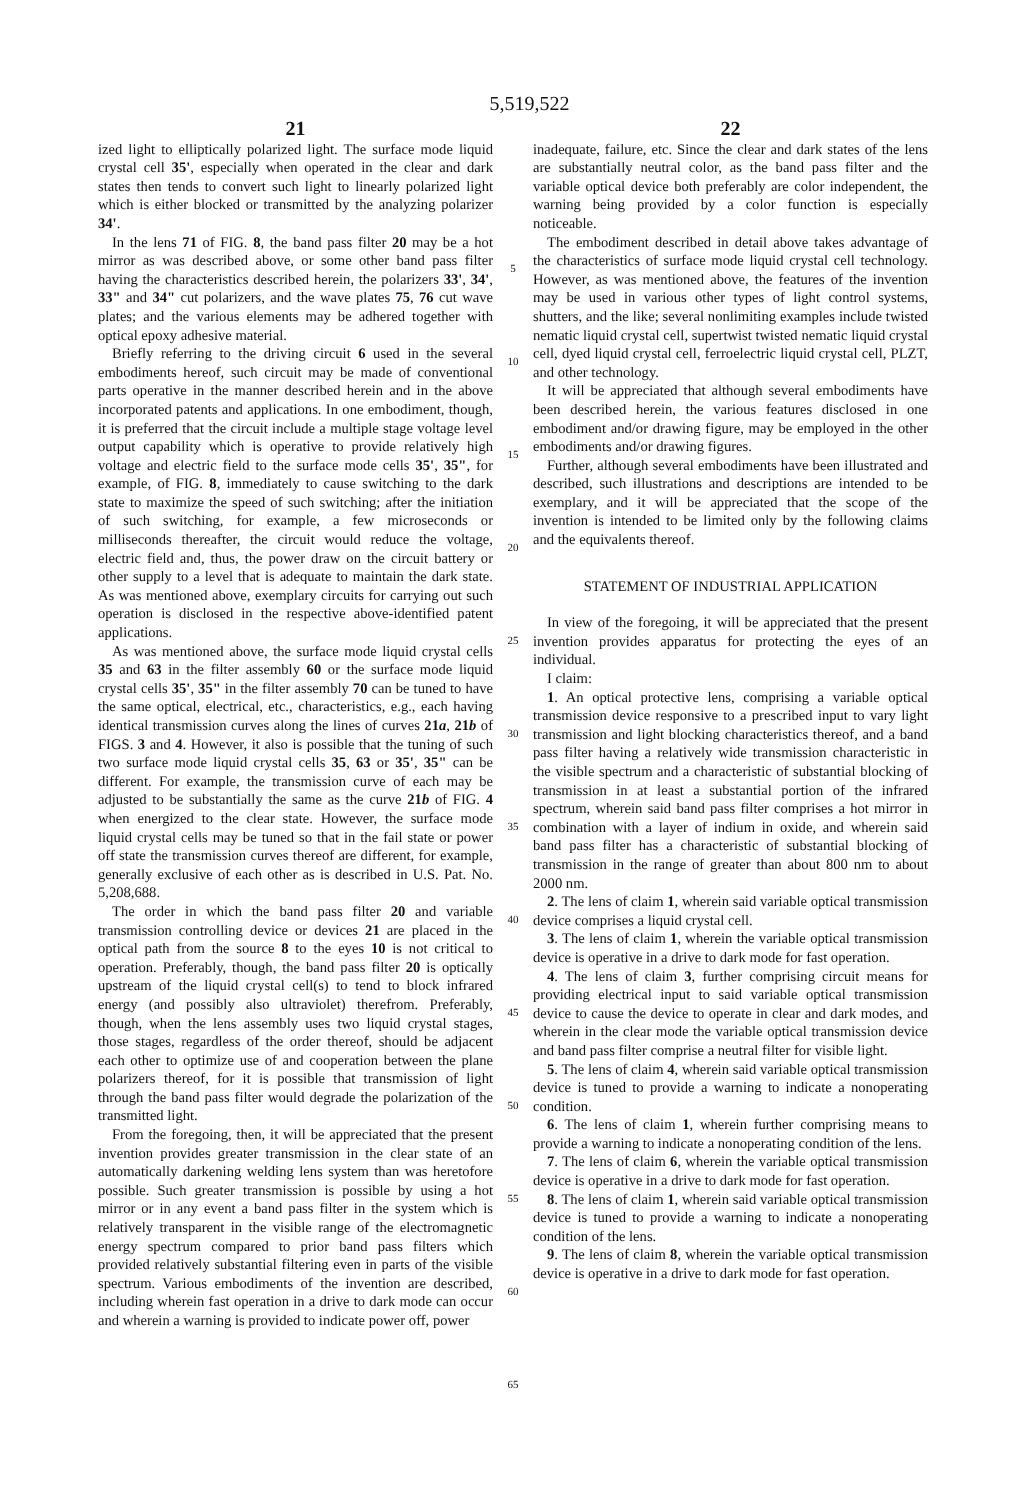5,519,522
21
ized light to elliptically polarized light. The surface mode liquid crystal cell 35', especially when operated in the clear and dark states then tends to convert such light to linearly polarized light which is either blocked or transmitted by the analyzing polarizer 34'.
In the lens 71 of FIG. 8, the band pass filter 20 may be a hot mirror as was described above, or some other band pass filter having the characteristics described herein, the polarizers 33', 34', 33" and 34" cut polarizers, and the wave plates 75, 76 cut wave plates; and the various elements may be adhered together with optical epoxy adhesive material.
Briefly referring to the driving circuit 6 used in the several embodiments hereof, such circuit may be made of conventional parts operative in the manner described herein and in the above incorporated patents and applications. In one embodiment, though, it is preferred that the circuit include a multiple stage voltage level output capability which is operative to provide relatively high voltage and electric field to the surface mode cells 35', 35", for example, of FIG. 8, immediately to cause switching to the dark state to maximize the speed of such switching; after the initiation of such switching, for example, a few microseconds or milliseconds thereafter, the circuit would reduce the voltage, electric field and, thus, the power draw on the circuit battery or other supply to a level that is adequate to maintain the dark state. As was mentioned above, exemplary circuits for carrying out such operation is disclosed in the respective above-identified patent applications.
As was mentioned above, the surface mode liquid crystal cells 35 and 63 in the filter assembly 60 or the surface mode liquid crystal cells 35', 35" in the filter assembly 70 can be tuned to have the same optical, electrical, etc., characteristics, e.g., each having identical transmission curves along the lines of curves 21a, 21b of FIGS. 3 and 4. However, it also is possible that the tuning of such two surface mode liquid crystal cells 35, 63 or 35', 35" can be different. For example, the transmission curve of each may be adjusted to be substantially the same as the curve 21b of FIG. 4 when energized to the clear state. However, the surface mode liquid crystal cells may be tuned so that in the fail state or power off state the transmission curves thereof are different, for example, generally exclusive of each other as is described in U.S. Pat. No. 5,208,688.
The order in which the band pass filter 20 and variable transmission controlling device or devices 21 are placed in the optical path from the source 8 to the eyes 10 is not critical to operation. Preferably, though, the band pass filter 20 is optically upstream of the liquid crystal cell(s) to tend to block infrared energy (and possibly also ultraviolet) therefrom. Preferably, though, when the lens assembly uses two liquid crystal stages, those stages, regardless of the order thereof, should be adjacent each other to optimize use of and cooperation between the plane polarizers thereof, for it is possible that transmission of light through the band pass filter would degrade the polarization of the transmitted light.
From the foregoing, then, it will be appreciated that the present invention provides greater transmission in the clear state of an automatically darkening welding lens system than was heretofore possible. Such greater transmission is possible by using a hot mirror or in any event a band pass filter in the system which is relatively transparent in the visible range of the electromagnetic energy spectrum compared to prior band pass filters which provided relatively substantial filtering even in parts of the visible spectrum. Various embodiments of the invention are described, including wherein fast operation in a drive to dark mode can occur and wherein a warning is provided to indicate power off, power
5
10
15
20
25
30
35
40
45
50
55
60
65
22
inadequate, failure, etc. Since the clear and dark states of the lens are substantially neutral color, as the band pass filter and the variable optical device both preferably are color independent, the warning being provided by a color function is especially noticeable.
The embodiment described in detail above takes advantage of the characteristics of surface mode liquid crystal cell technology. However, as was mentioned above, the features of the invention may be used in various other types of light control systems, shutters, and the like; several nonlimiting examples include twisted nematic liquid crystal cell, supertwist twisted nematic liquid crystal cell, dyed liquid crystal cell, ferroelectric liquid crystal cell, PLZT, and other technology.
It will be appreciated that although several embodiments have been described herein, the various features disclosed in one embodiment and/or drawing figure, may be employed in the other embodiments and/or drawing figures.
Further, although several embodiments have been illustrated and described, such illustrations and descriptions are intended to be exemplary, and it will be appreciated that the scope of the invention is intended to be limited only by the following claims and the equivalents thereof.
STATEMENT OF INDUSTRIAL APPLICATION
In view of the foregoing, it will be appreciated that the present invention provides apparatus for protecting the eyes of an individual.
I claim:
1. An optical protective lens, comprising a variable optical transmission device responsive to a prescribed input to vary light transmission and light blocking characteristics thereof, and a band pass filter having a relatively wide transmission characteristic in the visible spectrum and a characteristic of substantial blocking of transmission in at least a substantial portion of the infrared spectrum, wherein said band pass filter comprises a hot mirror in combination with a layer of indium in oxide, and wherein said band pass filter has a characteristic of substantial blocking of transmission in the range of greater than about 800 nm to about 2000 nm.
2. The lens of claim 1, wherein said variable optical transmission device comprises a liquid crystal cell.
3. The lens of claim 1, wherein the variable optical transmission device is operative in a drive to dark mode for fast operation.
4. The lens of claim 3, further comprising circuit means for providing electrical input to said variable optical transmission device to cause the device to operate in clear and dark modes, and wherein in the clear mode the variable optical transmission device and band pass filter comprise a neutral filter for visible light.
5. The lens of claim 4, wherein said variable optical transmission device is tuned to provide a warning to indicate a nonoperating condition.
6. The lens of claim 1, wherein further comprising means to provide a warning to indicate a nonoperating condition of the lens.
7. The lens of claim 6, wherein the variable optical transmission device is operative in a drive to dark mode for fast operation.
8. The lens of claim 1, wherein said variable optical transmission device is tuned to provide a warning to indicate a nonoperating condition of the lens.
9. The lens of claim 8, wherein the variable optical transmission device is operative in a drive to dark mode for fast operation.